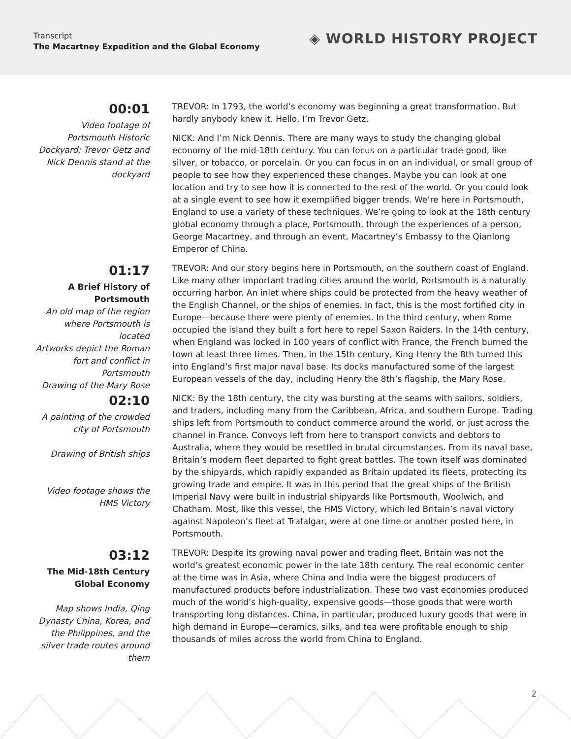Transcript
The Macartney Expedition and the Global Economy
◈ WORLD HISTORY PROJECT
00:01
Video footage of Portsmouth Historic Dockyard; Trevor Getz and Nick Dennis stand at the dockyard
TREVOR: In 1793, the world’s economy was beginning a great transformation. But hardly anybody knew it. Hello, I’m Trevor Getz.
NICK: And I’m Nick Dennis. There are many ways to study the changing global economy of the mid-18th century. You can focus on a particular trade good, like silver, or tobacco, or porcelain. Or you can focus in on an individual, or small group of people to see how they experienced these changes. Maybe you can look at one location and try to see how it is connected to the rest of the world. Or you could look at a single event to see how it exemplified bigger trends. We’re here in Portsmouth, England to use a variety of these techniques. We’re going to look at the 18th century global economy through a place, Portsmouth, through the experiences of a person, George Macartney, and through an event, Macartney’s Embassy to the Qianlong Emperor of China.
01:17
A Brief History of Portsmouth
An old map of the region where Portsmouth is located
Artworks depict the Roman fort and conflict in Portsmouth
Drawing of the Mary Rose
TREVOR: And our story begins here in Portsmouth, on the southern coast of England. Like many other important trading cities around the world, Portsmouth is a naturally occurring harbor. An inlet where ships could be protected from the heavy weather of the English Channel, or the ships of enemies. In fact, this is the most fortified city in Europe—because there were plenty of enemies. In the third century, when Rome occupied the island they built a fort here to repel Saxon Raiders. In the 14th century, when England was locked in 100 years of conflict with France, the French burned the town at least three times. Then, in the 15th century, King Henry the 8th turned this into England’s first major naval base. Its docks manufactured some of the largest European vessels of the day, including Henry the 8th’s flagship, the Mary Rose.
02:10
A painting of the crowded city of Portsmouth
Drawing of British ships
Video footage shows the HMS Victory
NICK: By the 18th century, the city was bursting at the seams with sailors, soldiers, and traders, including many from the Caribbean, Africa, and southern Europe. Trading ships left from Portsmouth to conduct commerce around the world, or just across the channel in France. Convoys left from here to transport convicts and debtors to Australia, where they would be resettled in brutal circumstances. From its naval base, Britain’s modern fleet departed to fight great battles. The town itself was dominated by the shipyards, which rapidly expanded as Britain updated its fleets, protecting its growing trade and empire. It was in this period that the great ships of the British Imperial Navy were built in industrial shipyards like Portsmouth, Woolwich, and Chatham. Most, like this vessel, the HMS Victory, which led Britain’s naval victory against Napoleon’s fleet at Trafalgar, were at one time or another posted here, in Portsmouth.
03:12
The Mid-18th Century Global Economy
Map shows India, Qing Dynasty China, Korea, and the Philippines, and the silver trade routes around them
TREVOR: Despite its growing naval power and trading fleet, Britain was not the world’s greatest economic power in the late 18th century. The real economic center at the time was in Asia, where China and India were the biggest producers of manufactured products before industrialization. These two vast economies produced much of the world’s high-quality, expensive goods—those goods that were worth transporting long distances. China, in particular, produced luxury goods that were in high demand in Europe—ceramics, silks, and tea were profitable enough to ship thousands of miles across the world from China to England.
2